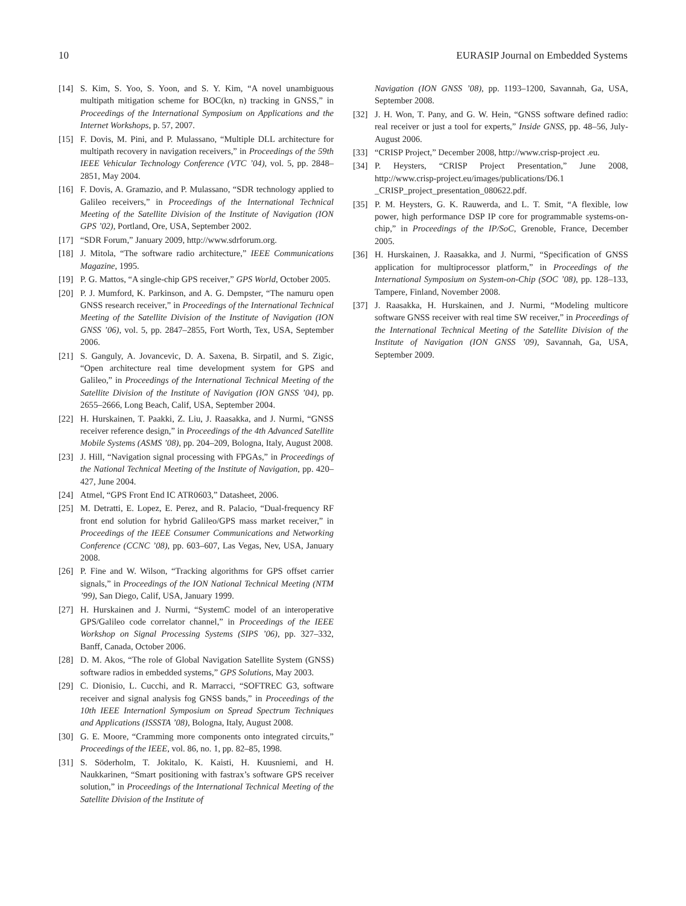10 EURASIP Journal on Embedded Systems
[14] S. Kim, S. Yoo, S. Yoon, and S. Y. Kim, “A novel unambiguous multipath mitigation scheme for BOC(kn, n) tracking in GNSS,” in Proceedings of the International Symposium on Applications and the Internet Workshops, p. 57, 2007.
[15] F. Dovis, M. Pini, and P. Mulassano, “Multiple DLL architecture for multipath recovery in navigation receivers,” in Proceedings of the 59th IEEE Vehicular Technology Conference (VTC ’04), vol. 5, pp. 2848–2851, May 2004.
[16] F. Dovis, A. Gramazio, and P. Mulassano, “SDR technology applied to Galileo receivers,” in Proceedings of the International Technical Meeting of the Satellite Division of the Institute of Navigation (ION GPS ’02), Portland, Ore, USA, September 2002.
[17] “SDR Forum,” January 2009, http://www.sdrforum.org.
[18] J. Mitola, “The software radio architecture,” IEEE Communications Magazine, 1995.
[19] P. G. Mattos, “A single-chip GPS receiver,” GPS World, October 2005.
[20] P. J. Mumford, K. Parkinson, and A. G. Dempster, “The namuru open GNSS research receiver,” in Proceedings of the International Technical Meeting of the Satellite Division of the Institute of Navigation (ION GNSS ’06), vol. 5, pp. 2847–2855, Fort Worth, Tex, USA, September 2006.
[21] S. Ganguly, A. Jovancevic, D. A. Saxena, B. Sirpatil, and S. Zigic, “Open architecture real time development system for GPS and Galileo,” in Proceedings of the International Technical Meeting of the Satellite Division of the Institute of Navigation (ION GNSS ’04), pp. 2655–2666, Long Beach, Calif, USA, September 2004.
[22] H. Hurskainen, T. Paakki, Z. Liu, J. Raasakka, and J. Nurmi, “GNSS receiver reference design,” in Proceedings of the 4th Advanced Satellite Mobile Systems (ASMS ’08), pp. 204–209, Bologna, Italy, August 2008.
[23] J. Hill, “Navigation signal processing with FPGAs,” in Proceedings of the National Technical Meeting of the Institute of Navigation, pp. 420–427, June 2004.
[24] Atmel, “GPS Front End IC ATR0603,” Datasheet, 2006.
[25] M. Detratti, E. Lopez, E. Perez, and R. Palacio, “Dual-frequency RF front end solution for hybrid Galileo/GPS mass market receiver,” in Proceedings of the IEEE Consumer Communications and Networking Conference (CCNC ’08), pp. 603–607, Las Vegas, Nev, USA, January 2008.
[26] P. Fine and W. Wilson, “Tracking algorithms for GPS offset carrier signals,” in Proceedings of the ION National Technical Meeting (NTM ’99), San Diego, Calif, USA, January 1999.
[27] H. Hurskainen and J. Nurmi, “SystemC model of an interoperative GPS/Galileo code correlator channel,” in Proceedings of the IEEE Workshop on Signal Processing Systems (SIPS ’06), pp. 327–332, Banff, Canada, October 2006.
[28] D. M. Akos, “The role of Global Navigation Satellite System (GNSS) software radios in embedded systems,” GPS Solutions, May 2003.
[29] C. Dionisio, L. Cucchi, and R. Marracci, “SOFTREC G3, software receiver and signal analysis fog GNSS bands,” in Proceedings of the 10th IEEE Internationl Symposium on Spread Spectrum Techniques and Applications (ISSSTA ’08), Bologna, Italy, August 2008.
[30] G. E. Moore, “Cramming more components onto integrated circuits,” Proceedings of the IEEE, vol. 86, no. 1, pp. 82–85, 1998.
[31] S. Söderholm, T. Jokitalo, K. Kaisti, H. Kuusniemi, and H. Naukkarinen, “Smart positioning with fastrax’s software GPS receiver solution,” in Proceedings of the International Technical Meeting of the Satellite Division of the Institute of
Navigation (ION GNSS ’08), pp. 1193–1200, Savannah, Ga, USA, September 2008.
[32] J. H. Won, T. Pany, and G. W. Hein, “GNSS software defined radio: real receiver or just a tool for experts,” Inside GNSS, pp. 48–56, July-August 2006.
[33] “CRISP Project,” December 2008, http://www.crisp-project .eu.
[34] P. Heysters, “CRISP Project Presentation,” June 2008, http://www.crisp-project.eu/images/publications/D6.1 _CRISP_project_presentation_080622.pdf.
[35] P. M. Heysters, G. K. Rauwerda, and L. T. Smit, “A flexible, low power, high performance DSP IP core for programmable systems-on-chip,” in Proceedings of the IP/SoC, Grenoble, France, December 2005.
[36] H. Hurskainen, J. Raasakka, and J. Nurmi, “Specification of GNSS application for multiprocessor platform,” in Proceedings of the International Symposium on System-on-Chip (SOC ’08), pp. 128–133, Tampere, Finland, November 2008.
[37] J. Raasakka, H. Hurskainen, and J. Nurmi, “Modeling multicore software GNSS receiver with real time SW receiver,” in Proceedings of the International Technical Meeting of the Satellite Division of the Institute of Navigation (ION GNSS ’09), Savannah, Ga, USA, September 2009.